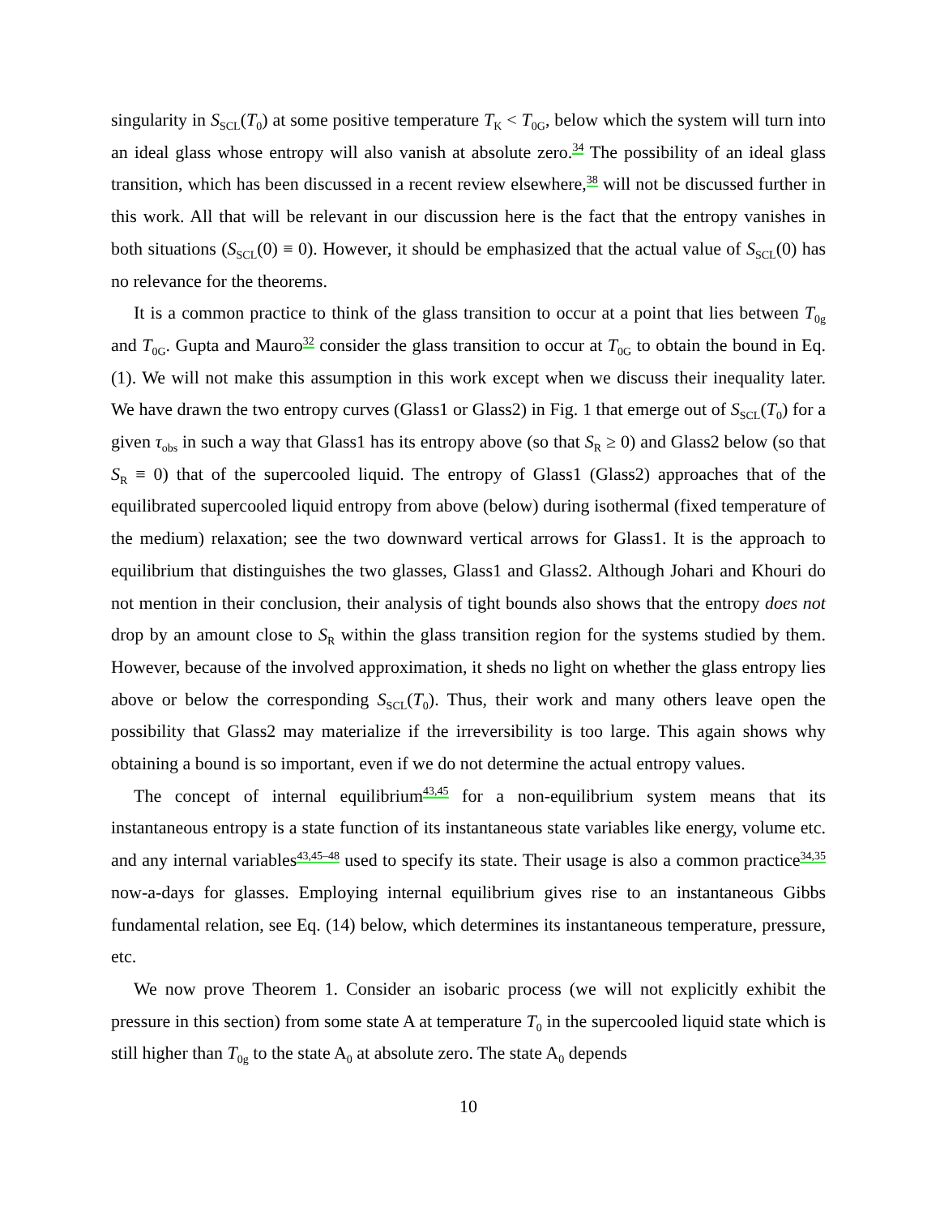singularity in S<sub>SCL</sub>(T<sub>0</sub>) at some positive temperature T<sub>K</sub> < T<sub>0G</sub>, below which the system will turn into an ideal glass whose entropy will also vanish at absolute zero.<sup>34</sup> The possibility of an ideal glass transition, which has been discussed in a recent review elsewhere,<sup>38</sup> will not be discussed further in this work. All that will be relevant in our discussion here is the fact that the entropy vanishes in both situations (S<sub>SCL</sub>(0) ≡ 0). However, it should be emphasized that the actual value of S<sub>SCL</sub>(0) has no relevance for the theorems.
It is a common practice to think of the glass transition to occur at a point that lies between T<sub>0g</sub> and T<sub>0G</sub>. Gupta and Mauro<sup>32</sup> consider the glass transition to occur at T<sub>0G</sub> to obtain the bound in Eq. (1). We will not make this assumption in this work except when we discuss their inequality later. We have drawn the two entropy curves (Glass1 or Glass2) in Fig. 1 that emerge out of S<sub>SCL</sub>(T<sub>0</sub>) for a given τ<sub>obs</sub> in such a way that Glass1 has its entropy above (so that S<sub>R</sub> ≥ 0) and Glass2 below (so that S<sub>R</sub> ≡ 0) that of the supercooled liquid. The entropy of Glass1 (Glass2) approaches that of the equilibrated supercooled liquid entropy from above (below) during isothermal (fixed temperature of the medium) relaxation; see the two downward vertical arrows for Glass1. It is the approach to equilibrium that distinguishes the two glasses, Glass1 and Glass2. Although Johari and Khouri do not mention in their conclusion, their analysis of tight bounds also shows that the entropy does not drop by an amount close to S<sub>R</sub> within the glass transition region for the systems studied by them. However, because of the involved approximation, it sheds no light on whether the glass entropy lies above or below the corresponding S<sub>SCL</sub>(T<sub>0</sub>). Thus, their work and many others leave open the possibility that Glass2 may materialize if the irreversibility is too large. This again shows why obtaining a bound is so important, even if we do not determine the actual entropy values.
The concept of internal equilibrium<sup>43,45</sup> for a non-equilibrium system means that its instantaneous entropy is a state function of its instantaneous state variables like energy, volume etc. and any internal variables<sup>43,45–48</sup> used to specify its state. Their usage is also a common practice<sup>34,35</sup> now-a-days for glasses. Employing internal equilibrium gives rise to an instantaneous Gibbs fundamental relation, see Eq. (14) below, which determines its instantaneous temperature, pressure, etc.
We now prove Theorem 1. Consider an isobaric process (we will not explicitly exhibit the pressure in this section) from some state A at temperature T<sub>0</sub> in the supercooled liquid state which is still higher than T<sub>0g</sub> to the state A<sub>0</sub> at absolute zero. The state A<sub>0</sub> depends
10